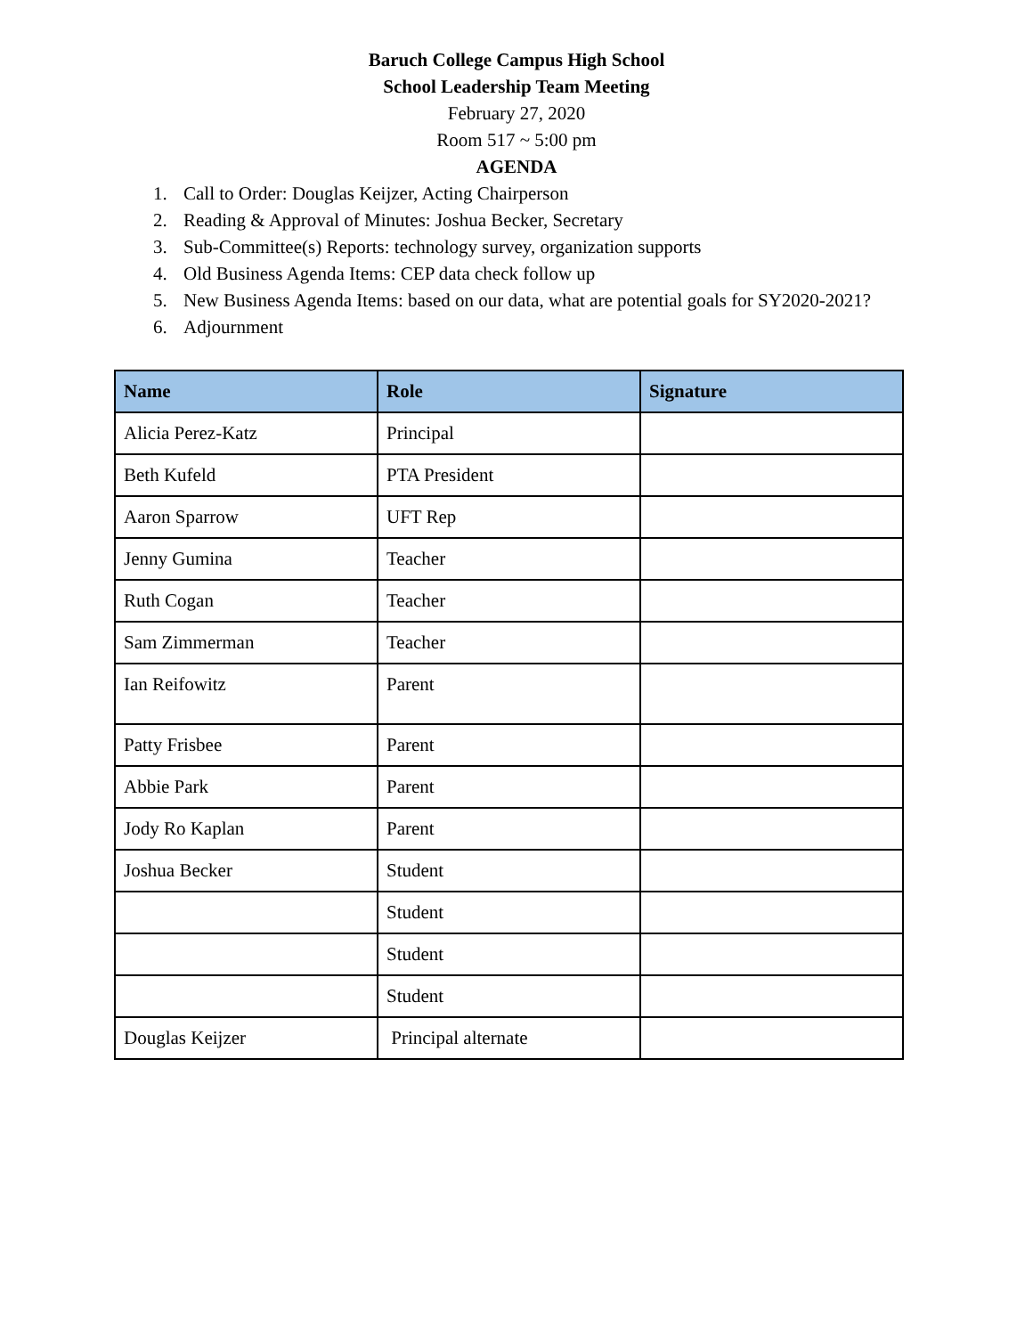Baruch College Campus High School
School Leadership Team Meeting
February 27, 2020
Room 517 ~ 5:00 pm
AGENDA
1. Call to Order: Douglas Keijzer, Acting Chairperson
2. Reading & Approval of Minutes: Joshua Becker, Secretary
3. Sub-Committee(s) Reports: technology survey, organization supports
4. Old Business Agenda Items: CEP data check follow up
5. New Business Agenda Items: based on our data, what are potential goals for SY2020-2021?
6. Adjournment
| Name | Role | Signature |
| --- | --- | --- |
| Alicia Perez-Katz | Principal | |
| Beth Kufeld | PTA President | |
| Aaron Sparrow | UFT Rep | |
| Jenny Gumina | Teacher | |
| Ruth Cogan | Teacher | |
| Sam Zimmerman | Teacher | |
| Ian Reifowitz | Parent | |
| Patty Frisbee | Parent | |
| Abbie Park | Parent | |
| Jody Ro Kaplan | Parent | |
| Joshua Becker | Student | |
| | Student | |
| | Student | |
| | Student | |
| Douglas Keijzer | Principal alternate | |